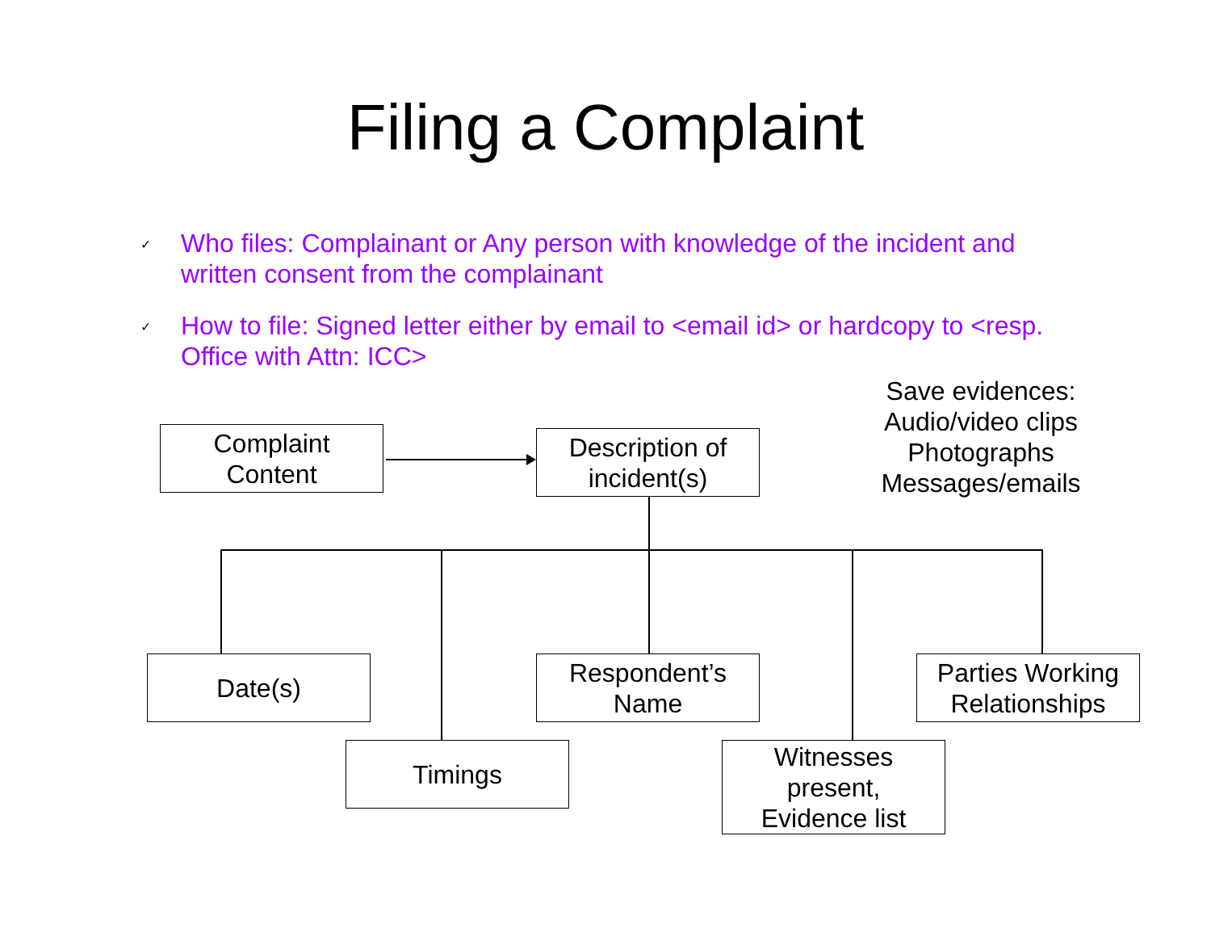Filing a Complaint
✓ Who files: Complainant or Any person with knowledge of the incident and written consent from the complainant
✓ How to file: Signed letter either by email to <email id> or hardcopy to <resp. Office with Attn: ICC>
Save evidences:
Audio/video clips
Photographs
Messages/emails
Complaint
Content
Description of
incident(s)
Date(s)
Respondent’s
Name
Parties Working
Relationships
Timings
Witnesses
present,
Evidence list